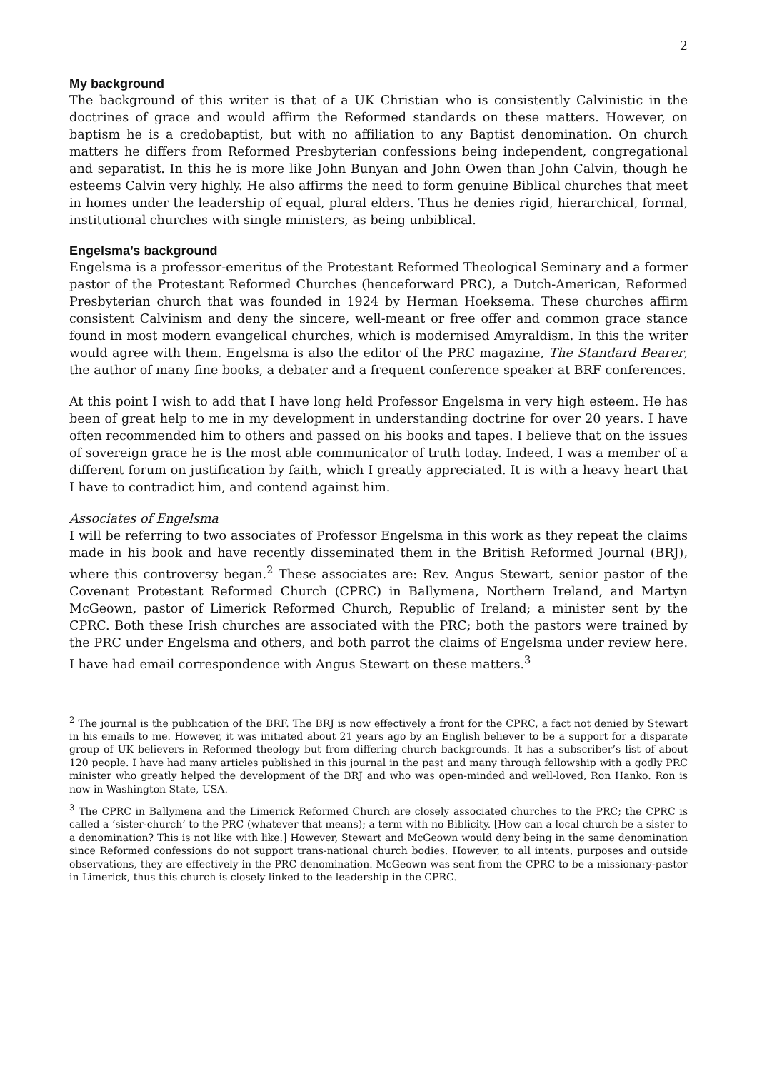2
My background
The background of this writer is that of a UK Christian who is consistently Calvinistic in the doctrines of grace and would affirm the Reformed standards on these matters. However, on baptism he is a credobaptist, but with no affiliation to any Baptist denomination. On church matters he differs from Reformed Presbyterian confessions being independent, congregational and separatist. In this he is more like John Bunyan and John Owen than John Calvin, though he esteems Calvin very highly. He also affirms the need to form genuine Biblical churches that meet in homes under the leadership of equal, plural elders. Thus he denies rigid, hierarchical, formal, institutional churches with single ministers, as being unbiblical.
Engelsma’s background
Engelsma is a professor-emeritus of the Protestant Reformed Theological Seminary and a former pastor of the Protestant Reformed Churches (henceforward PRC), a Dutch-American, Reformed Presbyterian church that was founded in 1924 by Herman Hoeksema. These churches affirm consistent Calvinism and deny the sincere, well-meant or free offer and common grace stance found in most modern evangelical churches, which is modernised Amyraldism. In this the writer would agree with them. Engelsma is also the editor of the PRC magazine, The Standard Bearer, the author of many fine books, a debater and a frequent conference speaker at BRF conferences.
At this point I wish to add that I have long held Professor Engelsma in very high esteem. He has been of great help to me in my development in understanding doctrine for over 20 years. I have often recommended him to others and passed on his books and tapes. I believe that on the issues of sovereign grace he is the most able communicator of truth today. Indeed, I was a member of a different forum on justification by faith, which I greatly appreciated. It is with a heavy heart that I have to contradict him, and contend against him.
Associates of Engelsma
I will be referring to two associates of Professor Engelsma in this work as they repeat the claims made in his book and have recently disseminated them in the British Reformed Journal (BRJ), where this controversy began.<sup>2</sup> These associates are: Rev. Angus Stewart, senior pastor of the Covenant Protestant Reformed Church (CPRC) in Ballymena, Northern Ireland, and Martyn McGeown, pastor of Limerick Reformed Church, Republic of Ireland; a minister sent by the CPRC. Both these Irish churches are associated with the PRC; both the pastors were trained by the PRC under Engelsma and others, and both parrot the claims of Engelsma under review here. I have had email correspondence with Angus Stewart on these matters.<sup>3</sup>
<sup>2</sup> The journal is the publication of the BRF. The BRJ is now effectively a front for the CPRC, a fact not denied by Stewart in his emails to me. However, it was initiated about 21 years ago by an English believer to be a support for a disparate group of UK believers in Reformed theology but from differing church backgrounds. It has a subscriber’s list of about 120 people. I have had many articles published in this journal in the past and many through fellowship with a godly PRC minister who greatly helped the development of the BRJ and who was open-minded and well-loved, Ron Hanko. Ron is now in Washington State, USA.
<sup>3</sup> The CPRC in Ballymena and the Limerick Reformed Church are closely associated churches to the PRC; the CPRC is called a ‘sister-church’ to the PRC (whatever that means); a term with no Biblicity. [How can a local church be a sister to a denomination? This is not like with like.] However, Stewart and McGeown would deny being in the same denomination since Reformed confessions do not support trans-national church bodies. However, to all intents, purposes and outside observations, they are effectively in the PRC denomination. McGeown was sent from the CPRC to be a missionary-pastor in Limerick, thus this church is closely linked to the leadership in the CPRC.